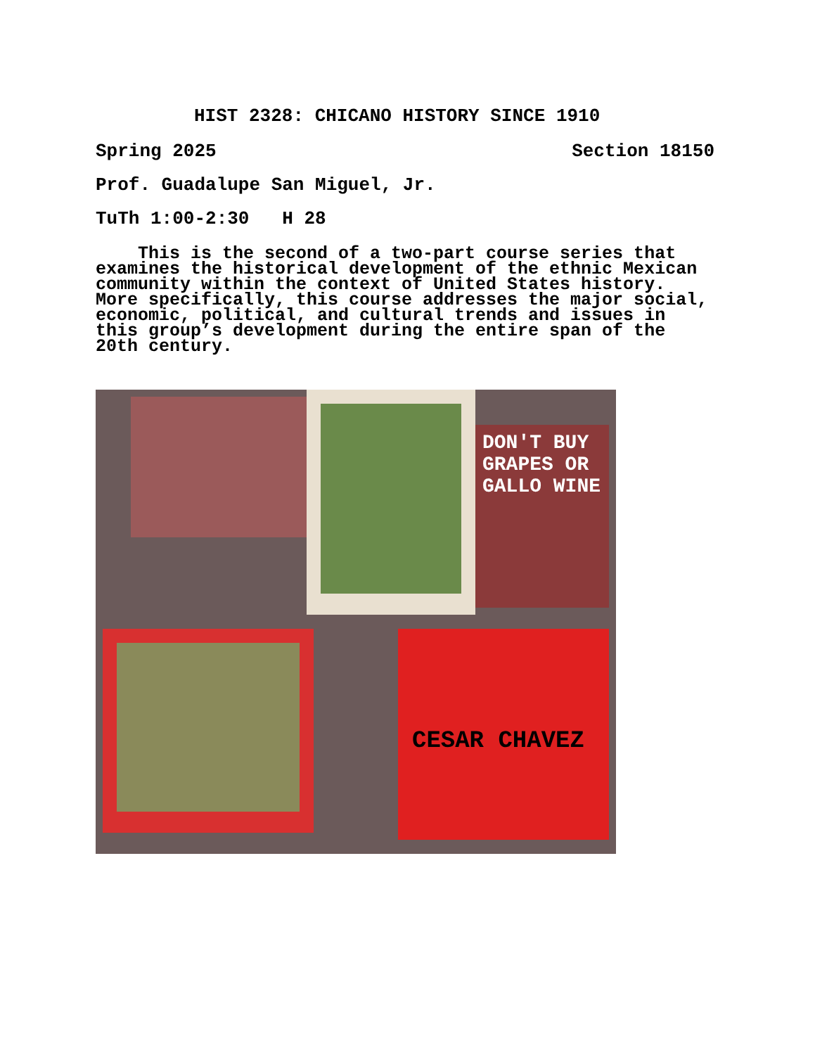HIST 2328: CHICANO HISTORY SINCE 1910
Spring 2025 Section 18150
Prof. Guadalupe San Miguel, Jr.
TuTh 1:00-2:30 H 28
This is the second of a two-part course series that examines the historical development of the ethnic Mexican community within the context of United States history. More specifically, this course addresses the major social, economic, political, and cultural trends and issues in this group’s development during the entire span of the 20th century.
DON'T BUY GRAPES OR GALLO WINE
CESAR CHAVEZ